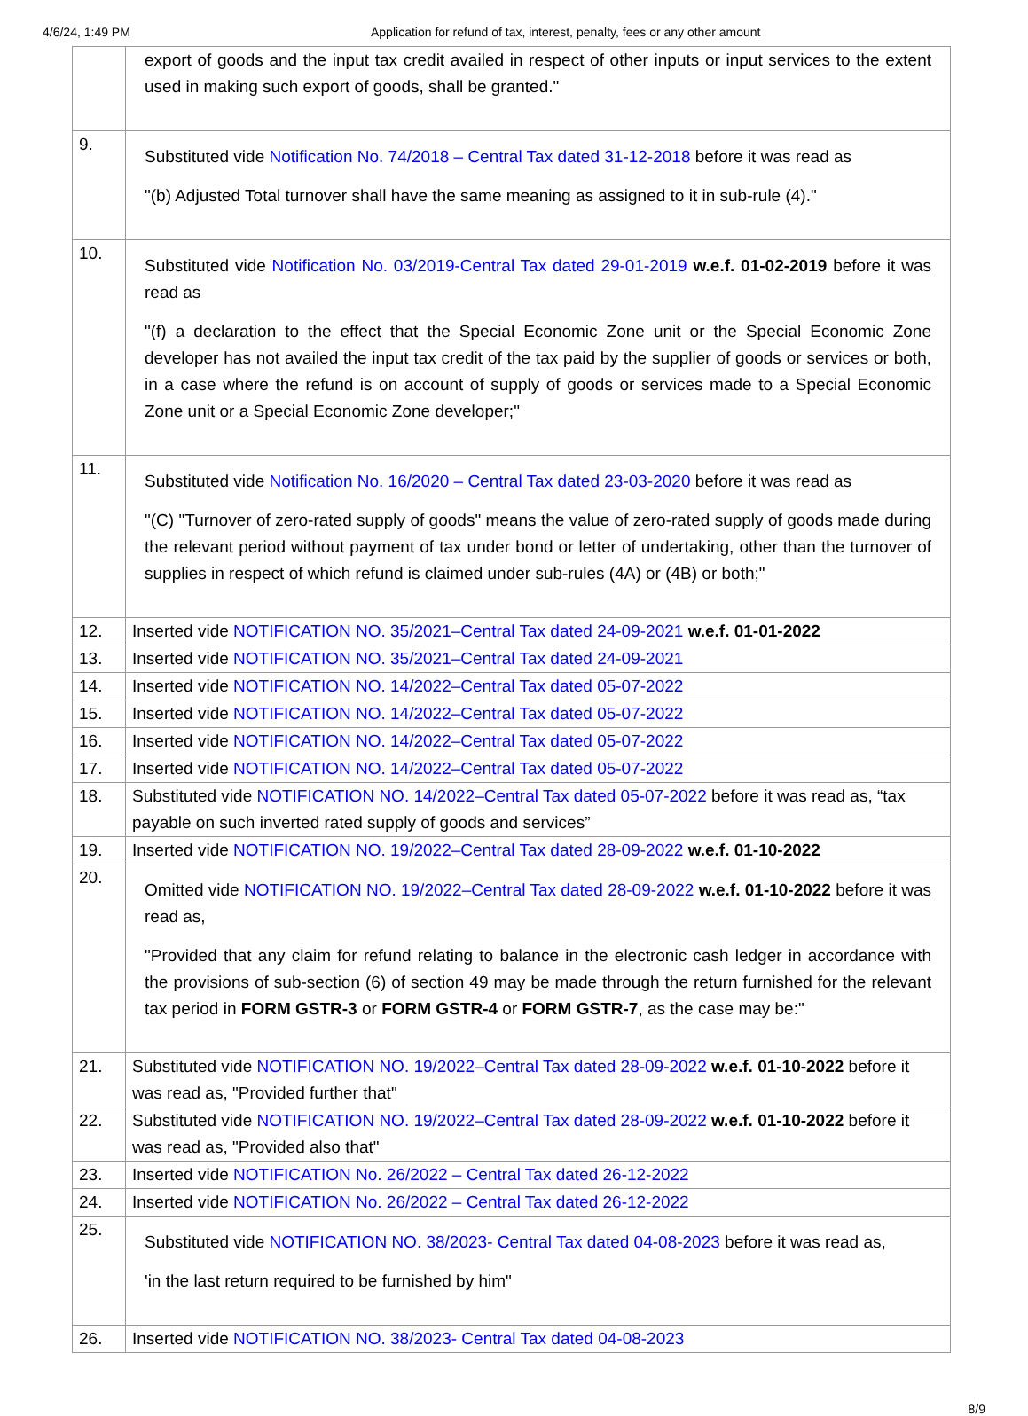4/6/24, 1:49 PM Application for refund of tax, interest, penalty, fees or any other amount
| | export of goods and the input tax credit availed in respect of other inputs or input services to the extent used in making such export of goods, shall be granted." |
| 9. | Substituted vide Notification No. 74/2018 – Central Tax dated 31-12-2018 before it was read as "(b) Adjusted Total turnover shall have the same meaning as assigned to it in sub-rule (4)." |
| 10. | Substituted vide Notification No. 03/2019-Central Tax dated 29-01-2019 w.e.f. 01-02-2019 before it was read as "(f) a declaration to the effect that the Special Economic Zone unit or the Special Economic Zone developer has not availed the input tax credit of the tax paid by the supplier of goods or services or both, in a case where the refund is on account of supply of goods or services made to a Special Economic Zone unit or a Special Economic Zone developer;" |
| 11. | Substituted vide Notification No. 16/2020 – Central Tax dated 23-03-2020 before it was read as "(C) "Turnover of zero-rated supply of goods" means the value of zero-rated supply of goods made during the relevant period without payment of tax under bond or letter of undertaking, other than the turnover of supplies in respect of which refund is claimed under sub-rules (4A) or (4B) or both;" |
| 12. | Inserted vide NOTIFICATION NO. 35/2021–Central Tax dated 24-09-2021 w.e.f. 01-01-2022 |
| 13. | Inserted vide NOTIFICATION NO. 35/2021–Central Tax dated 24-09-2021 |
| 14. | Inserted vide NOTIFICATION NO. 14/2022–Central Tax dated 05-07-2022 |
| 15. | Inserted vide NOTIFICATION NO. 14/2022–Central Tax dated 05-07-2022 |
| 16. | Inserted vide NOTIFICATION NO. 14/2022–Central Tax dated 05-07-2022 |
| 17. | Inserted vide NOTIFICATION NO. 14/2022–Central Tax dated 05-07-2022 |
| 18. | Substituted vide NOTIFICATION NO. 14/2022–Central Tax dated 05-07-2022 before it was read as, “tax payable on such inverted rated supply of goods and services” |
| 19. | Inserted vide NOTIFICATION NO. 19/2022–Central Tax dated 28-09-2022 w.e.f. 01-10-2022 |
| 20. | Omitted vide NOTIFICATION NO. 19/2022–Central Tax dated 28-09-2022 w.e.f. 01-10-2022 before it was read as, "Provided that any claim for refund relating to balance in the electronic cash ledger in accordance with the provisions of sub-section (6) of section 49 may be made through the return furnished for the relevant tax period in FORM GSTR-3 or FORM GSTR-4 or FORM GSTR-7 , as the case may be:" |
| 21. | Substituted vide NOTIFICATION NO. 19/2022–Central Tax dated 28-09-2022 w.e.f. 01-10-2022 before it was read as, "Provided further that" |
| 22. | Substituted vide NOTIFICATION NO. 19/2022–Central Tax dated 28-09-2022 w.e.f. 01-10-2022 before it was read as, "Provided also that" |
| 23. | Inserted vide NOTIFICATION No. 26/2022 – Central Tax dated 26-12-2022 |
| 24. | Inserted vide NOTIFICATION No. 26/2022 – Central Tax dated 26-12-2022 |
| 25. | Substituted vide NOTIFICATION NO. 38/2023- Central Tax dated 04-08-2023 before it was read as, 'in the last return required to be furnished by him" |
| 26. | Inserted vide NOTIFICATION NO. 38/2023- Central Tax dated 04-08-2023 |
8/9